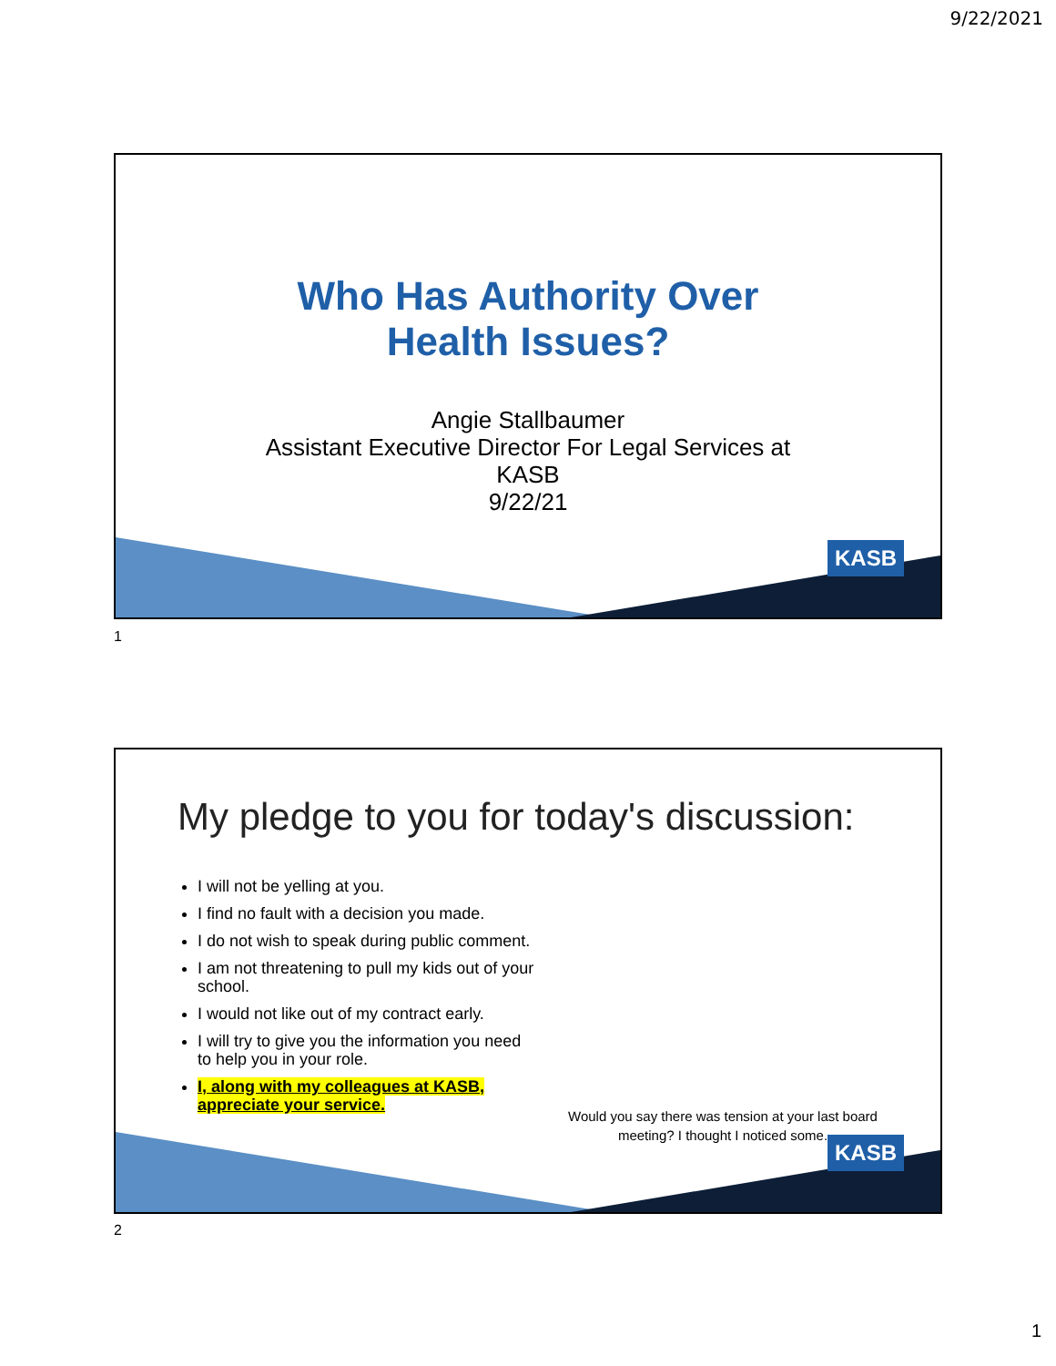9/22/2021
Who Has Authority Over
Health Issues?
Angie Stallbaumer
Assistant Executive Director For Legal Services at
KASB
9/22/21
KASB
1
My pledge to you for today's discussion:
I will not be yelling at you.
I find no fault with a decision you made.
I do not wish to speak during public comment.
I am not threatening to pull my kids out of your school.
I would not like out of my contract early.
I will try to give you the information you need to help you in your role.
I, along with my colleagues at KASB, appreciate your service.
Would you say there was tension at your last board meeting? I thought I noticed some.
KASB
2
1